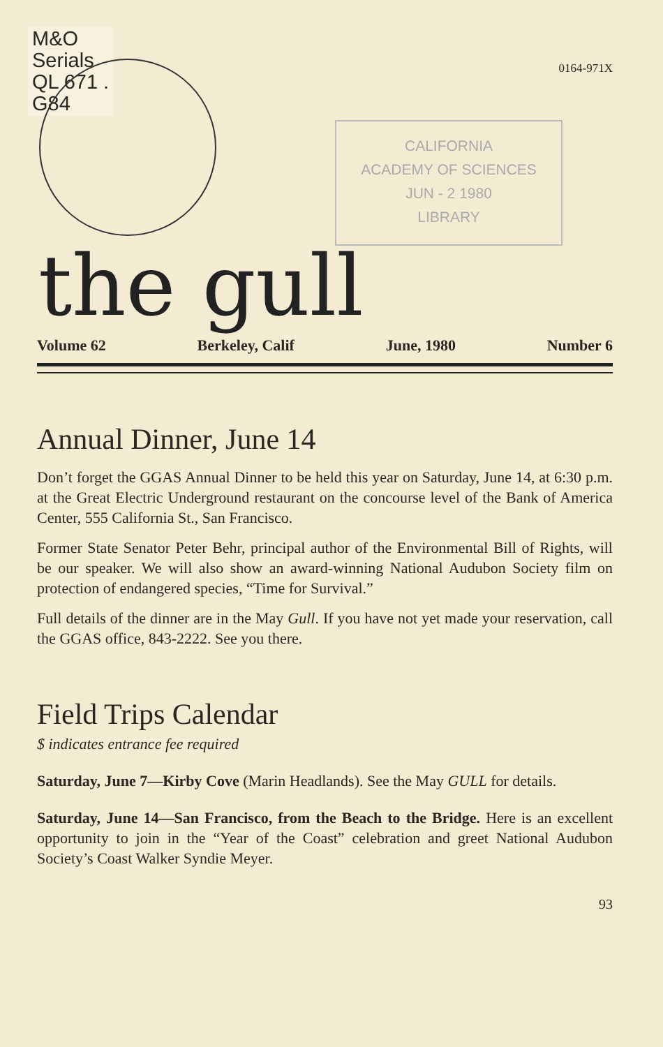M&O
Serials
QL 671 .
G84
0164-971X
CALIFORNIA
ACADEMY OF SCIENCES
JUN - 2 1980
LIBRARY
the gull
Volume 62 Berkeley, Calif June, 1980 Number 6
Annual Dinner, June 14
Don’t forget the GGAS Annual Dinner to be held this year on Saturday, June 14, at 6:30 p.m. at the Great Electric Underground restaurant on the concourse level of the Bank of America Center, 555 California St., San Francisco.
Former State Senator Peter Behr, principal author of the Environmental Bill of Rights, will be our speaker. We will also show an award-winning National Audubon Society film on protection of endangered species, “Time for Survival.”
Full details of the dinner are in the May Gull. If you have not yet made your reservation, call the GGAS office, 843-2222. See you there.
Field Trips Calendar
$ indicates entrance fee required
Saturday, June 7—Kirby Cove (Marin Headlands). See the May GULL for details.
Saturday, June 14—San Francisco, from the Beach to the Bridge. Here is an excellent opportunity to join in the “Year of the Coast” celebration and greet National Audubon Society’s Coast Walker Syndie Meyer.
93